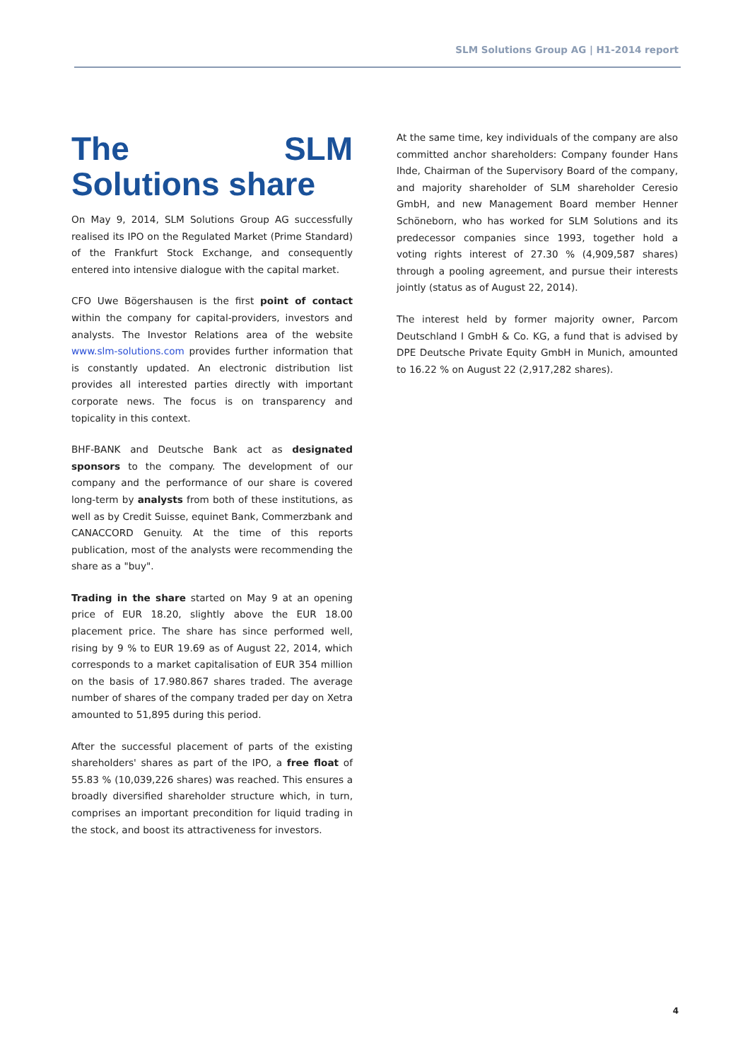SLM Solutions Group AG | H1-2014 report
The SLM Solutions share
On May 9, 2014, SLM Solutions Group AG successfully realised its IPO on the Regulated Market (Prime Standard) of the Frankfurt Stock Exchange, and consequently entered into intensive dialogue with the capital market.
CFO Uwe Bögershausen is the first point of contact within the company for capital-providers, investors and analysts. The Investor Relations area of the website www.slm-solutions.com provides further information that is constantly updated. An electronic distribution list provides all interested parties directly with important corporate news. The focus is on transparency and topicality in this context.
BHF-BANK and Deutsche Bank act as designated sponsors to the company. The development of our company and the performance of our share is covered long-term by analysts from both of these institutions, as well as by Credit Suisse, equinet Bank, Commerzbank and CANACCORD Genuity. At the time of this reports publication, most of the analysts were recommending the share as a "buy".
Trading in the share started on May 9 at an opening price of EUR 18.20, slightly above the EUR 18.00 placement price. The share has since performed well, rising by 9 % to EUR 19.69 as of August 22, 2014, which corresponds to a market capitalisation of EUR 354 million on the basis of 17.980.867 shares traded. The average number of shares of the company traded per day on Xetra amounted to 51,895 during this period.
After the successful placement of parts of the existing shareholders' shares as part of the IPO, a free float of 55.83 % (10,039,226 shares) was reached. This ensures a broadly diversified shareholder structure which, in turn, comprises an important precondition for liquid trading in the stock, and boost its attractiveness for investors.
At the same time, key individuals of the company are also committed anchor shareholders: Company founder Hans Ihde, Chairman of the Supervisory Board of the company, and majority shareholder of SLM shareholder Ceresio GmbH, and new Management Board member Henner Schöneborn, who has worked for SLM Solutions and its predecessor companies since 1993, together hold a voting rights interest of 27.30 % (4,909,587 shares) through a pooling agreement, and pursue their interests jointly (status as of August 22, 2014).
The interest held by former majority owner, Parcom Deutschland I GmbH & Co. KG, a fund that is advised by DPE Deutsche Private Equity GmbH in Munich, amounted to 16.22 % on August 22 (2,917,282 shares).
4